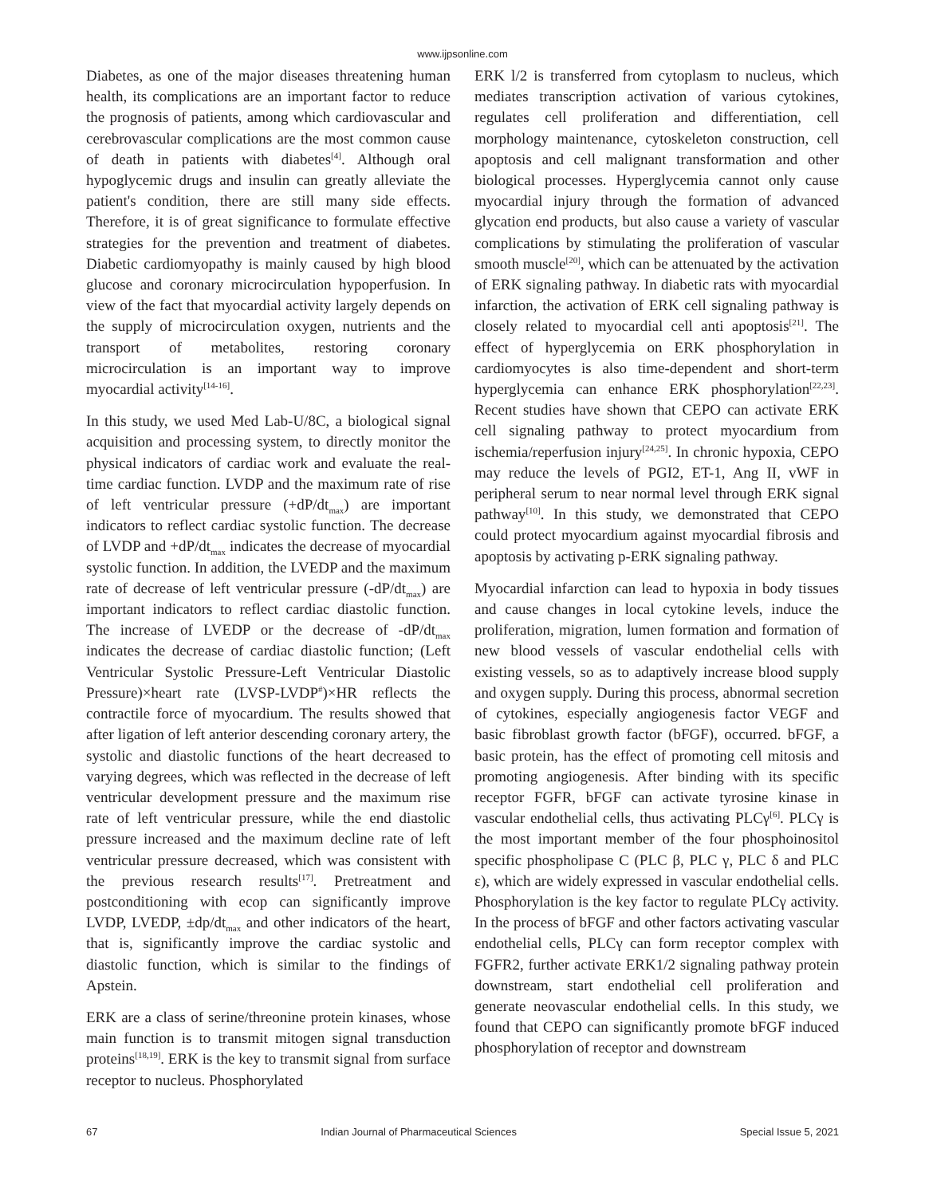www.ijpsonline.com
Diabetes, as one of the major diseases threatening human health, its complications are an important factor to reduce the prognosis of patients, among which cardiovascular and cerebrovascular complications are the most common cause of death in patients with diabetes<sup>[4]</sup>. Although oral hypoglycemic drugs and insulin can greatly alleviate the patient's condition, there are still many side effects. Therefore, it is of great significance to formulate effective strategies for the prevention and treatment of diabetes. Diabetic cardiomyopathy is mainly caused by high blood glucose and coronary microcirculation hypoperfusion. In view of the fact that myocardial activity largely depends on the supply of microcirculation oxygen, nutrients and the transport of metabolites, restoring coronary microcirculation is an important way to improve myocardial activity<sup>[14-16]</sup>.
In this study, we used Med Lab-U/8C, a biological signal acquisition and processing system, to directly monitor the physical indicators of cardiac work and evaluate the real-time cardiac function. LVDP and the maximum rate of rise of left ventricular pressure (+dP/dt<sub>max</sub>) are important indicators to reflect cardiac systolic function. The decrease of LVDP and +dP/dt<sub>max</sub> indicates the decrease of myocardial systolic function. In addition, the LVEDP and the maximum rate of decrease of left ventricular pressure (-dP/dt<sub>max</sub>) are important indicators to reflect cardiac diastolic function. The increase of LVEDP or the decrease of -dP/dt<sub>max</sub> indicates the decrease of cardiac diastolic function; (Left Ventricular Systolic Pressure-Left Ventricular Diastolic Pressure)×heart rate (LVSP-LVDP<sup>#</sup>)×HR reflects the contractile force of myocardium. The results showed that after ligation of left anterior descending coronary artery, the systolic and diastolic functions of the heart decreased to varying degrees, which was reflected in the decrease of left ventricular development pressure and the maximum rise rate of left ventricular pressure, while the end diastolic pressure increased and the maximum decline rate of left ventricular pressure decreased, which was consistent with the previous research results<sup>[17]</sup>. Pretreatment and postconditioning with ecop can significantly improve LVDP, LVEDP, ±dp/dt<sub>max</sub> and other indicators of the heart, that is, significantly improve the cardiac systolic and diastolic function, which is similar to the findings of Apstein.
ERK are a class of serine/threonine protein kinases, whose main function is to transmit mitogen signal transduction proteins<sup>[18,19]</sup>. ERK is the key to transmit signal from surface receptor to nucleus. Phosphorylated
ERK l/2 is transferred from cytoplasm to nucleus, which mediates transcription activation of various cytokines, regulates cell proliferation and differentiation, cell morphology maintenance, cytoskeleton construction, cell apoptosis and cell malignant transformation and other biological processes. Hyperglycemia cannot only cause myocardial injury through the formation of advanced glycation end products, but also cause a variety of vascular complications by stimulating the proliferation of vascular smooth muscle<sup>[20]</sup>, which can be attenuated by the activation of ERK signaling pathway. In diabetic rats with myocardial infarction, the activation of ERK cell signaling pathway is closely related to myocardial cell anti apoptosis<sup>[21]</sup>. The effect of hyperglycemia on ERK phosphorylation in cardiomyocytes is also time-dependent and short-term hyperglycemia can enhance ERK phosphorylation<sup>[22,23]</sup>. Recent studies have shown that CEPO can activate ERK cell signaling pathway to protect myocardium from ischemia/reperfusion injury<sup>[24,25]</sup>. In chronic hypoxia, CEPO may reduce the levels of PGI2, ET-1, Ang II, vWF in peripheral serum to near normal level through ERK signal pathway<sup>[10]</sup>. In this study, we demonstrated that CEPO could protect myocardium against myocardial fibrosis and apoptosis by activating p-ERK signaling pathway.
Myocardial infarction can lead to hypoxia in body tissues and cause changes in local cytokine levels, induce the proliferation, migration, lumen formation and formation of new blood vessels of vascular endothelial cells with existing vessels, so as to adaptively increase blood supply and oxygen supply. During this process, abnormal secretion of cytokines, especially angiogenesis factor VEGF and basic fibroblast growth factor (bFGF), occurred. bFGF, a basic protein, has the effect of promoting cell mitosis and promoting angiogenesis. After binding with its specific receptor FGFR, bFGF can activate tyrosine kinase in vascular endothelial cells, thus activating PLCγ<sup>[6]</sup>. PLCγ is the most important member of the four phosphoinositol specific phospholipase C (PLC β, PLC γ, PLC δ and PLC ε), which are widely expressed in vascular endothelial cells. Phosphorylation is the key factor to regulate PLCγ activity. In the process of bFGF and other factors activating vascular endothelial cells, PLCγ can form receptor complex with FGFR2, further activate ERK1/2 signaling pathway protein downstream, start endothelial cell proliferation and generate neovascular endothelial cells. In this study, we found that CEPO can significantly promote bFGF induced phosphorylation of receptor and downstream
67 Indian Journal of Pharmaceutical Sciences Special Issue 5, 2021